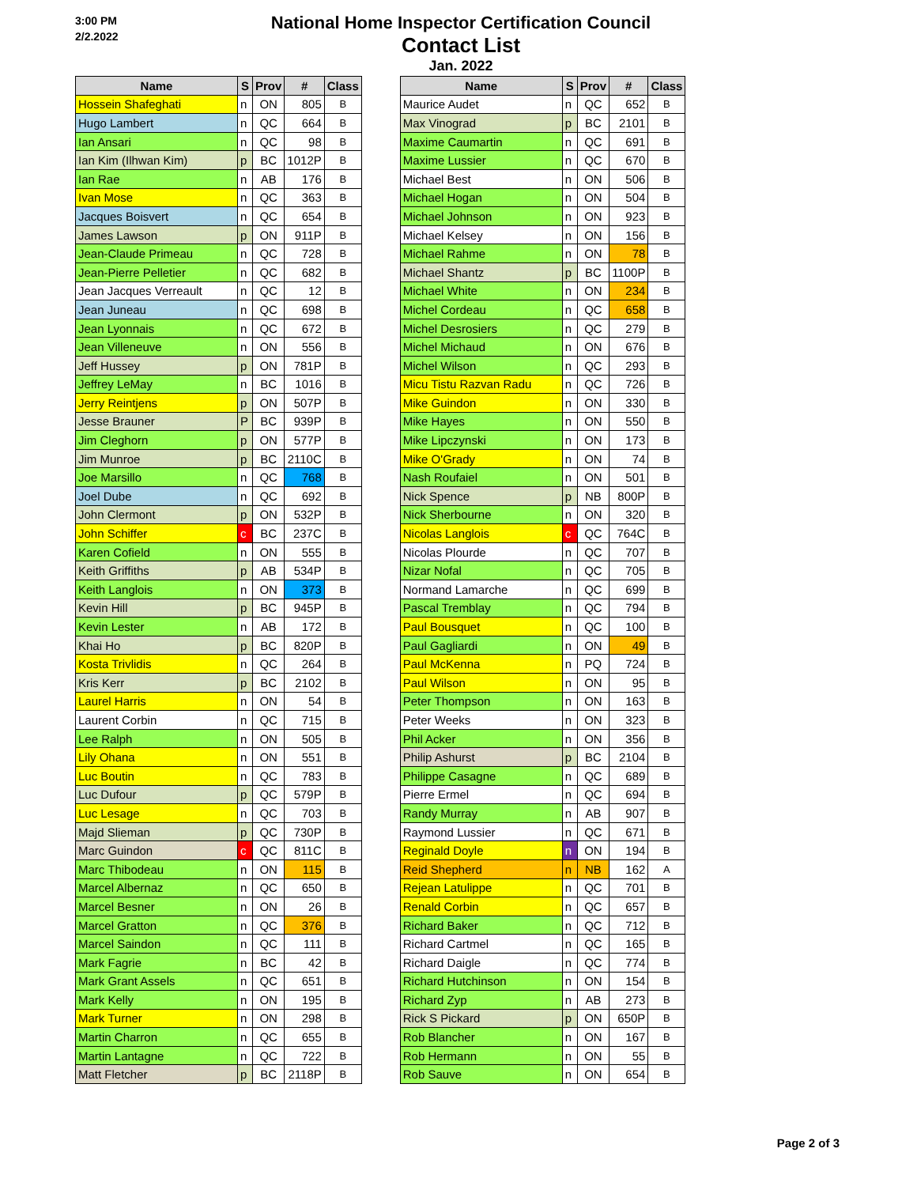3:00 PM
2/2.2022
National Home Inspector Certification Council
Contact List
Jan. 2022
| Name | S | Prov | # | Class |
| --- | --- | --- | --- | --- |
| Hossein Shafeghati | n | ON | 805 | B |
| Hugo Lambert | n | QC | 664 | B |
| Ian Ansari | n | QC | 98 | B |
| Ian Kim (Ilhwan Kim) | p | BC | 1012P | B |
| Ian Rae | n | AB | 176 | B |
| Ivan Mose | n | QC | 363 | B |
| Jacques Boisvert | n | QC | 654 | B |
| James Lawson | p | ON | 911P | B |
| Jean-Claude Primeau | n | QC | 728 | B |
| Jean-Pierre Pelletier | n | QC | 682 | B |
| Jean Jacques Verreault | n | QC | 12 | B |
| Jean Juneau | n | QC | 698 | B |
| Jean Lyonnais | n | QC | 672 | B |
| Jean Villeneuve | n | ON | 556 | B |
| Jeff Hussey | p | ON | 781P | B |
| Jeffrey LeMay | n | BC | 1016 | B |
| Jerry Reintjens | p | ON | 507P | B |
| Jesse Brauner | P | BC | 939P | B |
| Jim Cleghorn | p | ON | 577P | B |
| Jim Munroe | p | BC | 2110C | B |
| Joe Marsillo | n | QC | 768 | B |
| Joel Dube | n | QC | 692 | B |
| John Clermont | p | ON | 532P | B |
| John Schiffer | c | BC | 237C | B |
| Karen Cofield | n | ON | 555 | B |
| Keith Griffiths | p | AB | 534P | B |
| Keith Langlois | n | ON | 373 | B |
| Kevin Hill | p | BC | 945P | B |
| Kevin Lester | n | AB | 172 | B |
| Khai Ho | p | BC | 820P | B |
| Kosta Trivlidis | n | QC | 264 | B |
| Kris Kerr | p | BC | 2102 | B |
| Laurel Harris | n | ON | 54 | B |
| Laurent Corbin | n | QC | 715 | B |
| Lee Ralph | n | ON | 505 | B |
| Lily Ohana | n | ON | 551 | B |
| Luc Boutin | n | QC | 783 | B |
| Luc Dufour | p | QC | 579P | B |
| Luc Lesage | n | QC | 703 | B |
| Majd Slieman | p | QC | 730P | B |
| Marc Guindon | c | QC | 811C | B |
| Marc Thibodeau | n | ON | 115 | B |
| Marcel Albernaz | n | QC | 650 | B |
| Marcel Besner | n | ON | 26 | B |
| Marcel Gratton | n | QC | 376 | B |
| Marcel Saindon | n | QC | 111 | B |
| Mark Fagrie | n | BC | 42 | B |
| Mark Grant Assels | n | QC | 651 | B |
| Mark Kelly | n | ON | 195 | B |
| Mark Turner | n | ON | 298 | B |
| Martin Charron | n | QC | 655 | B |
| Martin Lantagne | n | QC | 722 | B |
| Matt Fletcher | p | BC | 2118P | B |
| Name | S | Prov | # | Class |
| --- | --- | --- | --- | --- |
| Maurice Audet | n | QC | 652 | B |
| Max Vinograd | p | BC | 2101 | B |
| Maxime Caumartin | n | QC | 691 | B |
| Maxime Lussier | n | QC | 670 | B |
| Michael Best | n | ON | 506 | B |
| Michael Hogan | n | ON | 504 | B |
| Michael Johnson | n | ON | 923 | B |
| Michael Kelsey | n | ON | 156 | B |
| Michael Rahme | n | ON | 78 | B |
| Michael Shantz | p | BC | 1100P | B |
| Michael White | n | ON | 234 | B |
| Michel Cordeau | n | QC | 658 | B |
| Michel Desrosiers | n | QC | 279 | B |
| Michel Michaud | n | ON | 676 | B |
| Michel Wilson | n | QC | 293 | B |
| Micu Tistu Razvan Radu | n | QC | 726 | B |
| Mike Guindon | n | ON | 330 | B |
| Mike Hayes | n | ON | 550 | B |
| Mike Lipczynski | n | ON | 173 | B |
| Mike O'Grady | n | ON | 74 | B |
| Nash Roufaiel | n | ON | 501 | B |
| Nick Spence | p | NB | 800P | B |
| Nick Sherbourne | n | ON | 320 | B |
| Nicolas Langlois | c | QC | 764C | B |
| Nicolas Plourde | n | QC | 707 | B |
| Nizar Nofal | n | QC | 705 | B |
| Normand Lamarche | n | QC | 699 | B |
| Pascal Tremblay | n | QC | 794 | B |
| Paul Bousquet | n | QC | 100 | B |
| Paul Gagliardi | n | ON | 49 | B |
| Paul McKenna | n | PQ | 724 | B |
| Paul Wilson | n | ON | 95 | B |
| Peter Thompson | n | ON | 163 | B |
| Peter Weeks | n | ON | 323 | B |
| Phil Acker | n | ON | 356 | B |
| Philip Ashurst | p | BC | 2104 | B |
| Philippe Casagne | n | QC | 689 | B |
| Pierre Ermel | n | QC | 694 | B |
| Randy Murray | n | AB | 907 | B |
| Raymond Lussier | n | QC | 671 | B |
| Reginald Doyle | n | ON | 194 | B |
| Reid Shepherd | n | NB | 162 | A |
| Rejean Latulippe | n | QC | 701 | B |
| Renald Corbin | n | QC | 657 | B |
| Richard Baker | n | QC | 712 | B |
| Richard Cartmel | n | QC | 165 | B |
| Richard Daigle | n | QC | 774 | B |
| Richard Hutchinson | n | ON | 154 | B |
| Richard Zyp | n | AB | 273 | B |
| Rick S Pickard | p | ON | 650P | B |
| Rob Blancher | n | ON | 167 | B |
| Rob Hermann | n | ON | 55 | B |
| Rob Sauve | n | ON | 654 | B |
Page 2 of 3